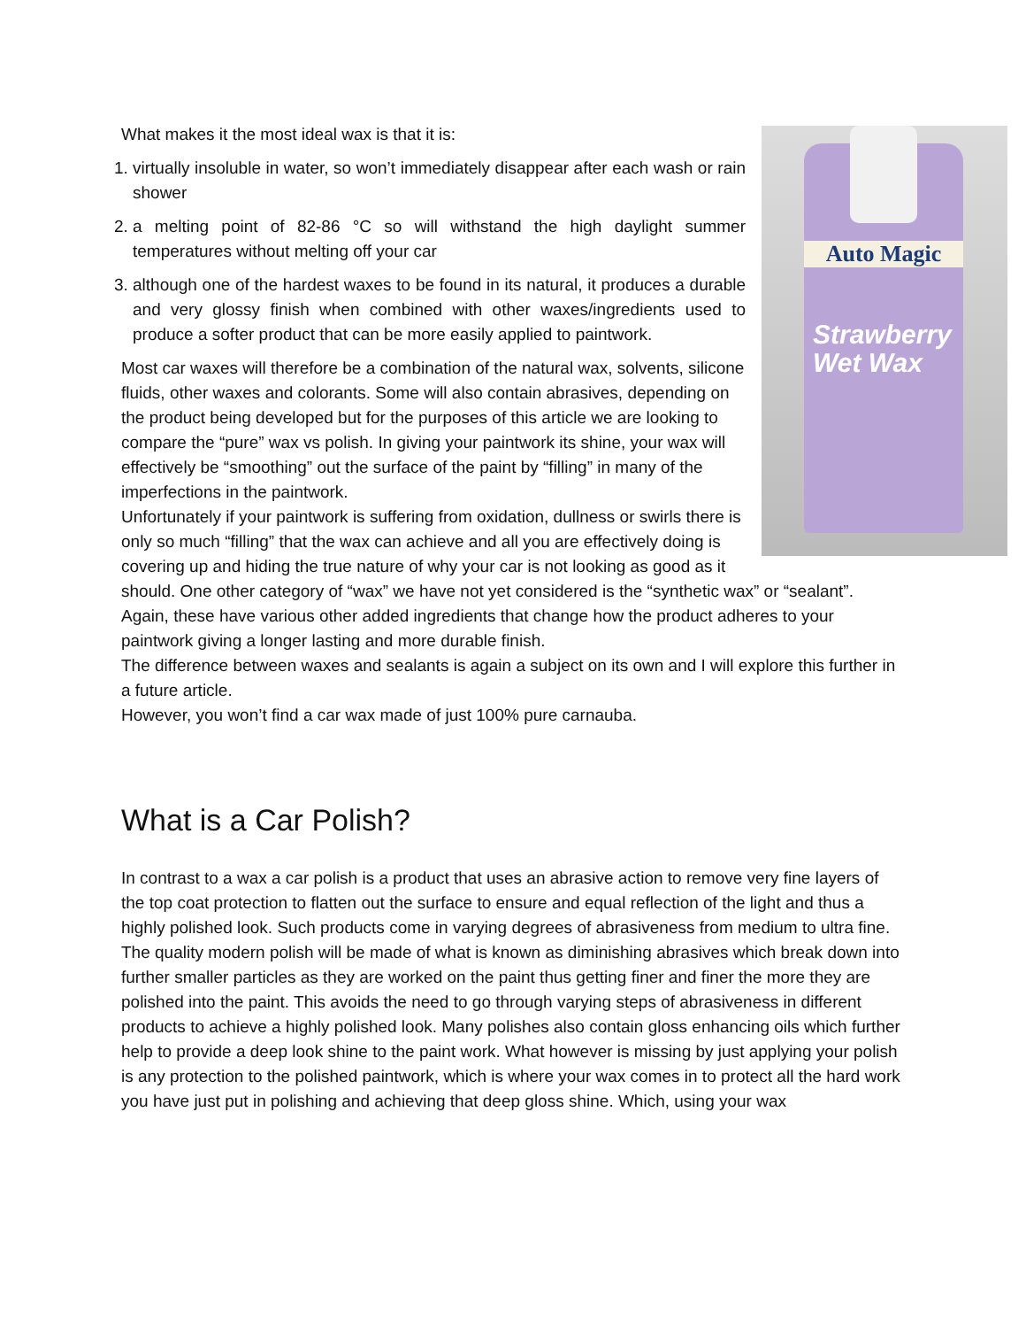Auto Magic
Strawberry Wet Wax
What makes it the most ideal wax is that it is:
1. virtually insoluble in water, so won’t immediately disappear after each wash or rain shower
2. a melting point of 82-86 °C so will withstand the high daylight summer temperatures without melting off your car
3. although one of the hardest waxes to be found in its natural, it produces a durable and very glossy finish when combined with other waxes/ingredients used to produce a softer product that can be more easily applied to paintwork.
Most car waxes will therefore be a combination of the natural wax, solvents, silicone fluids, other waxes and colorants. Some will also contain abrasives, depending on the product being developed but for the purposes of this article we are looking to compare the “pure” wax vs polish. In giving your paintwork its shine, your wax will effectively be “smoothing” out the surface of the paint by “filling” in many of the imperfections in the paintwork.
Unfortunately if your paintwork is suffering from oxidation, dullness or swirls there is only so much “filling” that the wax can achieve and all you are effectively doing is covering up and hiding the true nature of why your car is not looking as good as it should. One other category of “wax” we have not yet considered is the “synthetic wax” or “sealant”. Again, these have various other added ingredients that change how the product adheres to your paintwork giving a longer lasting and more durable finish.
The difference between waxes and sealants is again a subject on its own and I will explore this further in a future article.
However, you won’t find a car wax made of just 100% pure carnauba.
What is a Car Polish?
In contrast to a wax a car polish is a product that uses an abrasive action to remove very fine layers of the top coat protection to flatten out the surface to ensure and equal reflection of the light and thus a highly polished look. Such products come in varying degrees of abrasiveness from medium to ultra fine. The quality modern polish will be made of what is known as diminishing abrasives which break down into further smaller particles as they are worked on the paint thus getting finer and finer the more they are polished into the paint. This avoids the need to go through varying steps of abrasiveness in different products to achieve a highly polished look. Many polishes also contain gloss enhancing oils which further help to provide a deep look shine to the paint work. What however is missing by just applying your polish is any protection to the polished paintwork, which is where your wax comes in to protect all the hard work you have just put in polishing and achieving that deep gloss shine. Which, using your wax